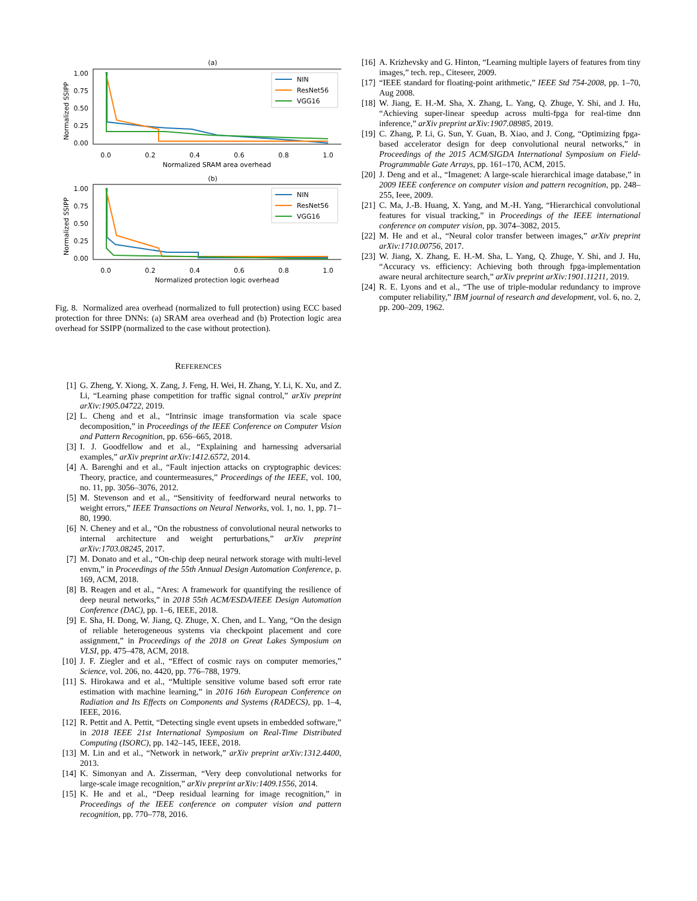(a)
1.00
0.75
0.50
0.25
0.00
0.0
0.2
0.4
0.6
0.8
1.0
Normalized SRAM area overhead
Normalized SSIPP
NIN
ResNet56
VGG16
(b)
1.00
0.75
0.50
0.25
0.00
0.0
0.2
0.4
0.6
0.8
1.0
Normalized protection logic overhead
Normalized SSIPP
NIN
ResNet56
VGG16
Fig. 8. Normalized area overhead (normalized to full protection) using ECC based protection for three DNNs: (a) SRAM area overhead and (b) Protection logic area overhead for SSIPP (normalized to the case without protection).
REFERENCES
[1] G. Zheng, Y. Xiong, X. Zang, J. Feng, H. Wei, H. Zhang, Y. Li, K. Xu, and Z. Li, “Learning phase competition for traffic signal control,” arXiv preprint arXiv:1905.04722, 2019.
[2] L. Cheng and et al., “Intrinsic image transformation via scale space decomposition,” in Proceedings of the IEEE Conference on Computer Vision and Pattern Recognition, pp. 656–665, 2018.
[3] I. J. Goodfellow and et al., “Explaining and harnessing adversarial examples,” arXiv preprint arXiv:1412.6572, 2014.
[4] A. Barenghi and et al., “Fault injection attacks on cryptographic devices: Theory, practice, and countermeasures,” Proceedings of the IEEE, vol. 100, no. 11, pp. 3056–3076, 2012.
[5] M. Stevenson and et al., “Sensitivity of feedforward neural networks to weight errors,” IEEE Transactions on Neural Networks, vol. 1, no. 1, pp. 71–80, 1990.
[6] N. Cheney and et al., “On the robustness of convolutional neural networks to internal architecture and weight perturbations,” arXiv preprint arXiv:1703.08245, 2017.
[7] M. Donato and et al., “On-chip deep neural network storage with multi-level envm,” in Proceedings of the 55th Annual Design Automation Conference, p. 169, ACM, 2018.
[8] B. Reagen and et al., “Ares: A framework for quantifying the resilience of deep neural networks,” in 2018 55th ACM/ESDA/IEEE Design Automation Conference (DAC), pp. 1–6, IEEE, 2018.
[9] E. Sha, H. Dong, W. Jiang, Q. Zhuge, X. Chen, and L. Yang, “On the design of reliable heterogeneous systems via checkpoint placement and core assignment,” in Proceedings of the 2018 on Great Lakes Symposium on VLSI, pp. 475–478, ACM, 2018.
[10] J. F. Ziegler and et al., “Effect of cosmic rays on computer memories,” Science, vol. 206, no. 4420, pp. 776–788, 1979.
[11] S. Hirokawa and et al., “Multiple sensitive volume based soft error rate estimation with machine learning,” in 2016 16th European Conference on Radiation and Its Effects on Components and Systems (RADECS), pp. 1–4, IEEE, 2016.
[12] R. Pettit and A. Pettit, “Detecting single event upsets in embedded software,” in 2018 IEEE 21st International Symposium on Real-Time Distributed Computing (ISORC), pp. 142–145, IEEE, 2018.
[13] M. Lin and et al., “Network in network,” arXiv preprint arXiv:1312.4400, 2013.
[14] K. Simonyan and A. Zisserman, “Very deep convolutional networks for large-scale image recognition,” arXiv preprint arXiv:1409.1556, 2014.
[15] K. He and et al., “Deep residual learning for image recognition,” in Proceedings of the IEEE conference on computer vision and pattern recognition, pp. 770–778, 2016.
[16] A. Krizhevsky and G. Hinton, “Learning multiple layers of features from tiny images,” tech. rep., Citeseer, 2009.
[17] “IEEE standard for floating-point arithmetic,” IEEE Std 754-2008, pp. 1–70, Aug 2008.
[18] W. Jiang, E. H.-M. Sha, X. Zhang, L. Yang, Q. Zhuge, Y. Shi, and J. Hu, “Achieving super-linear speedup across multi-fpga for real-time dnn inference,” arXiv preprint arXiv:1907.08985, 2019.
[19] C. Zhang, P. Li, G. Sun, Y. Guan, B. Xiao, and J. Cong, “Optimizing fpga-based accelerator design for deep convolutional neural networks,” in Proceedings of the 2015 ACM/SIGDA International Symposium on Field-Programmable Gate Arrays, pp. 161–170, ACM, 2015.
[20] J. Deng and et al., “Imagenet: A large-scale hierarchical image database,” in 2009 IEEE conference on computer vision and pattern recognition, pp. 248–255, Ieee, 2009.
[21] C. Ma, J.-B. Huang, X. Yang, and M.-H. Yang, “Hierarchical convolutional features for visual tracking,” in Proceedings of the IEEE international conference on computer vision, pp. 3074–3082, 2015.
[22] M. He and et al., “Neural color transfer between images,” arXiv preprint arXiv:1710.00756, 2017.
[23] W. Jiang, X. Zhang, E. H.-M. Sha, L. Yang, Q. Zhuge, Y. Shi, and J. Hu, “Accuracy vs. efficiency: Achieving both through fpga-implementation aware neural architecture search,” arXiv preprint arXiv:1901.11211, 2019.
[24] R. E. Lyons and et al., “The use of triple-modular redundancy to improve computer reliability,” IBM journal of research and development, vol. 6, no. 2, pp. 200–209, 1962.